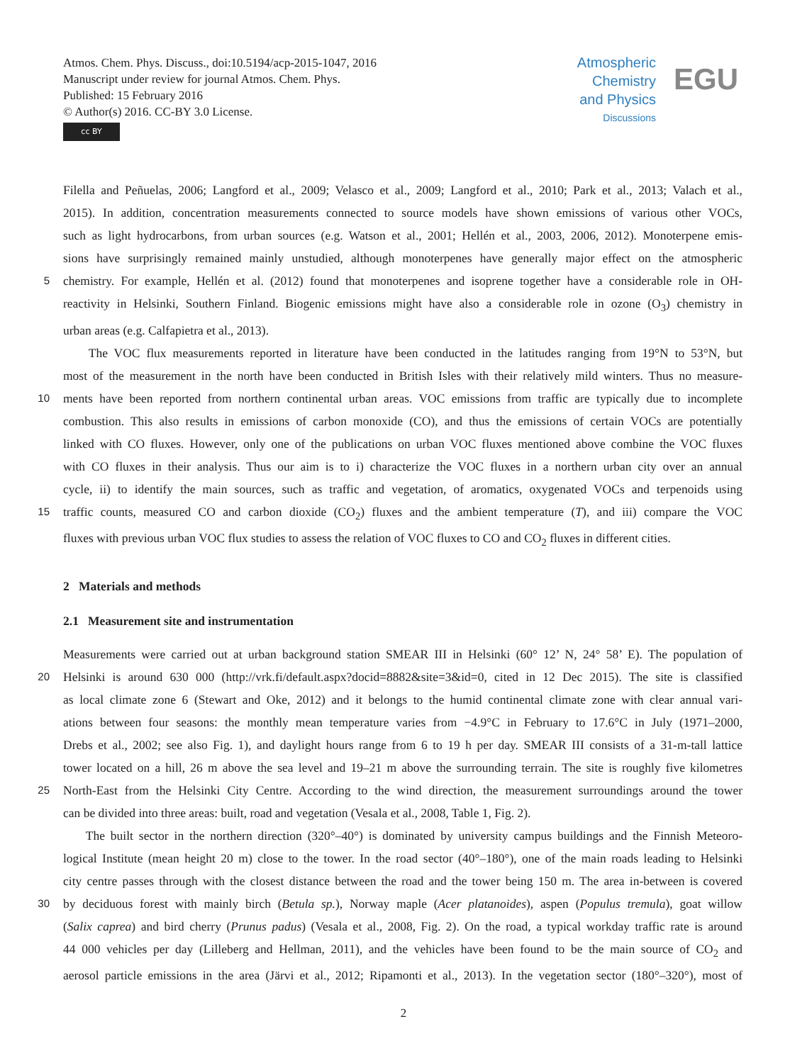Atmos. Chem. Phys. Discuss., doi:10.5194/acp-2015-1047, 2016
Manuscript under review for journal Atmos. Chem. Phys.
Published: 15 February 2016
© Author(s) 2016. CC-BY 3.0 License.
cc BY
Atmospheric
Chemistry
and Physics
Discussions
EGU
Filella and Peñuelas, 2006; Langford et al., 2009; Velasco et al., 2009; Langford et al., 2010; Park et al., 2013; Valach et al.,
2015). In addition, concentration measurements connected to source models have shown emissions of various other VOCs,
such as light hydrocarbons, from urban sources (e.g. Watson et al., 2001; Hellén et al., 2003, 2006, 2012). Monoterpene emis-
sions have surprisingly remained mainly unstudied, although monoterpenes have generally major effect on the atmospheric
5
chemistry. For example, Hellén et al. (2012) found that monoterpenes and isoprene together have a considerable role in OH-
reactivity in Helsinki, Southern Finland. Biogenic emissions might have also a considerable role in ozone (O<sub>3</sub>) chemistry in
urban areas (e.g. Calfapietra et al., 2013).
The VOC flux measurements reported in literature have been conducted in the latitudes ranging from 19°N to 53°N, but
most of the measurement in the north have been conducted in British Isles with their relatively mild winters. Thus no measure-
10
ments have been reported from northern continental urban areas. VOC emissions from traffic are typically due to incomplete
combustion. This also results in emissions of carbon monoxide (CO), and thus the emissions of certain VOCs are potentially
linked with CO fluxes. However, only one of the publications on urban VOC fluxes mentioned above combine the VOC fluxes
with CO fluxes in their analysis. Thus our aim is to i) characterize the VOC fluxes in a northern urban city over an annual
cycle, ii) to identify the main sources, such as traffic and vegetation, of aromatics, oxygenated VOCs and terpenoids using
15
traffic counts, measured CO and carbon dioxide (CO<sub>2</sub>) fluxes and the ambient temperature (T), and iii) compare the VOC
fluxes with previous urban VOC flux studies to assess the relation of VOC fluxes to CO and CO<sub>2</sub> fluxes in different cities.
2 Materials and methods
2.1 Measurement site and instrumentation
Measurements were carried out at urban background station SMEAR III in Helsinki (60° 12’ N, 24° 58’ E). The population of
20
Helsinki is around 630 000 (http://vrk.fi/default.aspx?docid=8882&site=3&id=0, cited in 12 Dec 2015). The site is classified
as local climate zone 6 (Stewart and Oke, 2012) and it belongs to the humid continental climate zone with clear annual vari-
ations between four seasons: the monthly mean temperature varies from −4.9°C in February to 17.6°C in July (1971–2000,
Drebs et al., 2002; see also Fig. 1), and daylight hours range from 6 to 19 h per day. SMEAR III consists of a 31-m-tall lattice
tower located on a hill, 26 m above the sea level and 19–21 m above the surrounding terrain. The site is roughly five kilometres
25
North-East from the Helsinki City Centre. According to the wind direction, the measurement surroundings around the tower
can be divided into three areas: built, road and vegetation (Vesala et al., 2008, Table 1, Fig. 2).
The built sector in the northern direction (320°–40°) is dominated by university campus buildings and the Finnish Meteoro-
logical Institute (mean height 20 m) close to the tower. In the road sector (40°–180°), one of the main roads leading to Helsinki
city centre passes through with the closest distance between the road and the tower being 150 m. The area in-between is covered
30
by deciduous forest with mainly birch (Betula sp.), Norway maple (Acer platanoides), aspen (Populus tremula), goat willow
(Salix caprea) and bird cherry (Prunus padus) (Vesala et al., 2008, Fig. 2). On the road, a typical workday traffic rate is around
44 000 vehicles per day (Lilleberg and Hellman, 2011), and the vehicles have been found to be the main source of CO<sub>2</sub> and
aerosol particle emissions in the area (Järvi et al., 2012; Ripamonti et al., 2013). In the vegetation sector (180°–320°), most of
2